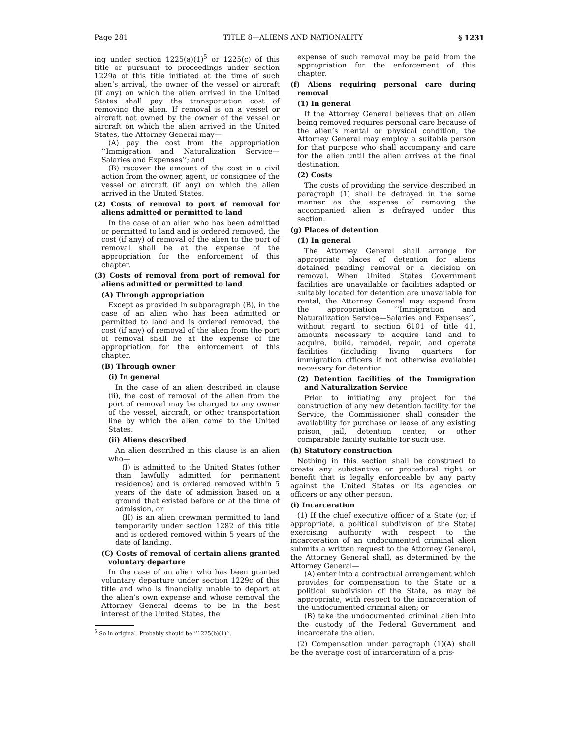Page 281 TITLE 8—ALIENS AND NATIONALITY § 1231
ing under section 1225(a)(1)<sup>5</sup> or 1225(c) of this title or pursuant to proceedings under section 1229a of this title initiated at the time of such alien’s arrival, the owner of the vessel or aircraft (if any) on which the alien arrived in the United States shall pay the transportation cost of removing the alien. If removal is on a vessel or aircraft not owned by the owner of the vessel or aircraft on which the alien arrived in the United States, the Attorney General may—
(A) pay the cost from the appropriation ‘‘Immigration and Naturalization Service—Salaries and Expenses’’; and
(B) recover the amount of the cost in a civil action from the owner, agent, or consignee of the vessel or aircraft (if any) on which the alien arrived in the United States.
(2) Costs of removal to port of removal for aliens admitted or permitted to land
In the case of an alien who has been admitted or permitted to land and is ordered removed, the cost (if any) of removal of the alien to the port of removal shall be at the expense of the appropriation for the enforcement of this chapter.
(3) Costs of removal from port of removal for aliens admitted or permitted to land
(A) Through appropriation
Except as provided in subparagraph (B), in the case of an alien who has been admitted or permitted to land and is ordered removed, the cost (if any) of removal of the alien from the port of removal shall be at the expense of the appropriation for the enforcement of this chapter.
(B) Through owner
(i) In general
In the case of an alien described in clause (ii), the cost of removal of the alien from the port of removal may be charged to any owner of the vessel, aircraft, or other transportation line by which the alien came to the United States.
(ii) Aliens described
An alien described in this clause is an alien who—
(I) is admitted to the United States (other than lawfully admitted for permanent residence) and is ordered removed within 5 years of the date of admission based on a ground that existed before or at the time of admission, or
(II) is an alien crewman permitted to land temporarily under section 1282 of this title and is ordered removed within 5 years of the date of landing.
(C) Costs of removal of certain aliens granted voluntary departure
In the case of an alien who has been granted voluntary departure under section 1229c of this title and who is financially unable to depart at the alien’s own expense and whose removal the Attorney General deems to be in the best interest of the United States, the
<sup>5</sup> So in original. Probably should be ‘‘1225(b)(1)’’.
expense of such removal may be paid from the appropriation for the enforcement of this chapter.
(f) Aliens requiring personal care during removal
(1) In general
If the Attorney General believes that an alien being removed requires personal care because of the alien’s mental or physical condition, the Attorney General may employ a suitable person for that purpose who shall accompany and care for the alien until the alien arrives at the final destination.
(2) Costs
The costs of providing the service described in paragraph (1) shall be defrayed in the same manner as the expense of removing the accompanied alien is defrayed under this section.
(g) Places of detention
(1) In general
The Attorney General shall arrange for appropriate places of detention for aliens detained pending removal or a decision on removal. When United States Government facilities are unavailable or facilities adapted or suitably located for detention are unavailable for rental, the Attorney General may expend from the appropriation ‘‘Immigration and Naturalization Service—Salaries and Expenses’’, without regard to section 6101 of title 41, amounts necessary to acquire land and to acquire, build, remodel, repair, and operate facilities (including living quarters for immigration officers if not otherwise available) necessary for detention.
(2) Detention facilities of the Immigration and Naturalization Service
Prior to initiating any project for the construction of any new detention facility for the Service, the Commissioner shall consider the availability for purchase or lease of any existing prison, jail, detention center, or other comparable facility suitable for such use.
(h) Statutory construction
Nothing in this section shall be construed to create any substantive or procedural right or benefit that is legally enforceable by any party against the United States or its agencies or officers or any other person.
(i) Incarceration
(1) If the chief executive officer of a State (or, if appropriate, a political subdivision of the State) exercising authority with respect to the incarceration of an undocumented criminal alien submits a written request to the Attorney General, the Attorney General shall, as determined by the Attorney General—
(A) enter into a contractual arrangement which provides for compensation to the State or a political subdivision of the State, as may be appropriate, with respect to the incarceration of the undocumented criminal alien; or
(B) take the undocumented criminal alien into the custody of the Federal Government and incarcerate the alien.
(2) Compensation under paragraph (1)(A) shall be the average cost of incarceration of a pris-